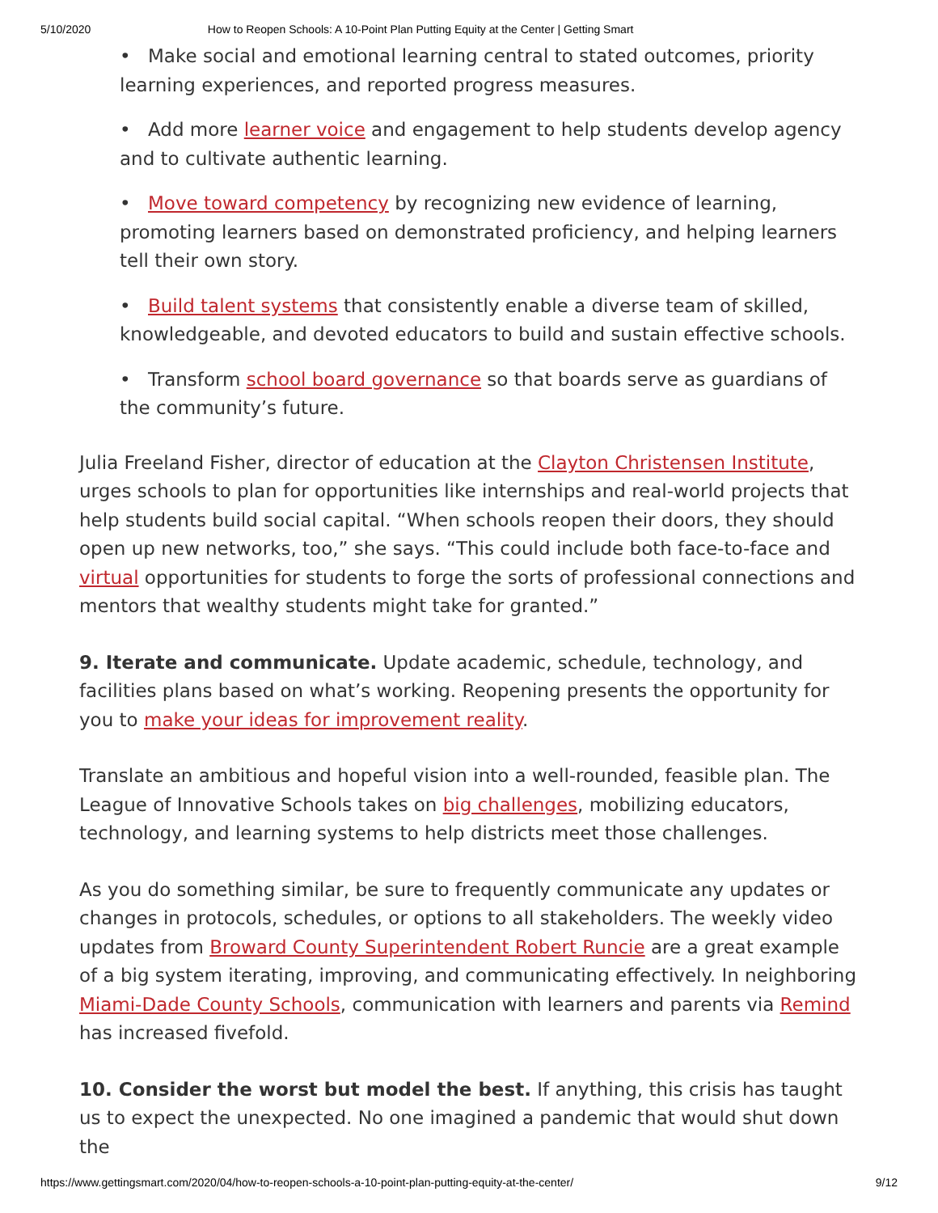5/10/2020 How to Reopen Schools: A 10-Point Plan Putting Equity at the Center | Getting Smart
• Make social and emotional learning central to stated outcomes, priority learning experiences, and reported progress measures.
• Add more learner voice and engagement to help students develop agency and to cultivate authentic learning.
• Move toward competency by recognizing new evidence of learning, promoting learners based on demonstrated proficiency, and helping learners tell their own story.
• Build talent systems that consistently enable a diverse team of skilled, knowledgeable, and devoted educators to build and sustain effective schools.
• Transform school board governance so that boards serve as guardians of the community’s future.
Julia Freeland Fisher, director of education at the Clayton Christensen Institute, urges schools to plan for opportunities like internships and real-world projects that help students build social capital. “When schools reopen their doors, they should open up new networks, too,” she says. “This could include both face-to-face and virtual opportunities for students to forge the sorts of professional connections and mentors that wealthy students might take for granted.”
9. Iterate and communicate. Update academic, schedule, technology, and facilities plans based on what’s working. Reopening presents the opportunity for you to make your ideas for improvement reality.
Translate an ambitious and hopeful vision into a well-rounded, feasible plan. The League of Innovative Schools takes on big challenges, mobilizing educators, technology, and learning systems to help districts meet those challenges.
As you do something similar, be sure to frequently communicate any updates or changes in protocols, schedules, or options to all stakeholders. The weekly video updates from Broward County Superintendent Robert Runcie are a great example of a big system iterating, improving, and communicating effectively. In neighboring Miami-Dade County Schools, communication with learners and parents via Remind has increased fivefold.
10. Consider the worst but model the best. If anything, this crisis has taught us to expect the unexpected. No one imagined a pandemic that would shut down the
https://www.gettingsmart.com/2020/04/how-to-reopen-schools-a-10-point-plan-putting-equity-at-the-center/ 9/12